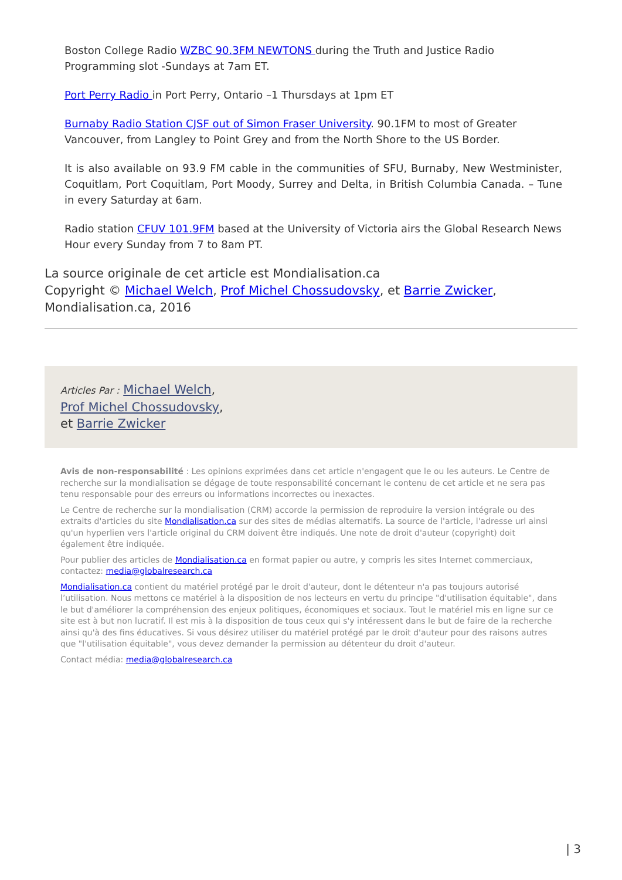Boston College Radio WZBC 90.3FM NEWTONS during the Truth and Justice Radio Programming slot -Sundays at 7am ET.
Port Perry Radio in Port Perry, Ontario –1 Thursdays at 1pm ET
Burnaby Radio Station CJSF out of Simon Fraser University. 90.1FM to most of Greater Vancouver, from Langley to Point Grey and from the North Shore to the US Border.
It is also available on 93.9 FM cable in the communities of SFU, Burnaby, New Westminister, Coquitlam, Port Coquitlam, Port Moody, Surrey and Delta, in British Columbia Canada. – Tune in every Saturday at 6am.
Radio station CFUV 101.9FM based at the University of Victoria airs the Global Research News Hour every Sunday from 7 to 8am PT.
La source originale de cet article est Mondialisation.ca
Copyright © Michael Welch, Prof Michel Chossudovsky, et Barrie Zwicker, Mondialisation.ca, 2016
Articles Par : Michael Welch,
Prof Michel Chossudovsky,
et Barrie Zwicker
Avis de non-responsabilité : Les opinions exprimées dans cet article n'engagent que le ou les auteurs. Le Centre de recherche sur la mondialisation se dégage de toute responsabilité concernant le contenu de cet article et ne sera pas tenu responsable pour des erreurs ou informations incorrectes ou inexactes.
Le Centre de recherche sur la mondialisation (CRM) accorde la permission de reproduire la version intégrale ou des extraits d'articles du site Mondialisation.ca sur des sites de médias alternatifs. La source de l'article, l'adresse url ainsi qu'un hyperlien vers l'article original du CRM doivent être indiqués. Une note de droit d'auteur (copyright) doit également être indiquée.
Pour publier des articles de Mondialisation.ca en format papier ou autre, y compris les sites Internet commerciaux, contactez: media@globalresearch.ca
Mondialisation.ca contient du matériel protégé par le droit d'auteur, dont le détenteur n'a pas toujours autorisé l’utilisation. Nous mettons ce matériel à la disposition de nos lecteurs en vertu du principe "d'utilisation équitable", dans le but d'améliorer la compréhension des enjeux politiques, économiques et sociaux. Tout le matériel mis en ligne sur ce site est à but non lucratif. Il est mis à la disposition de tous ceux qui s'y intéressent dans le but de faire de la recherche ainsi qu'à des fins éducatives. Si vous désirez utiliser du matériel protégé par le droit d'auteur pour des raisons autres que "l'utilisation équitable", vous devez demander la permission au détenteur du droit d'auteur.
Contact média: media@globalresearch.ca
| 3